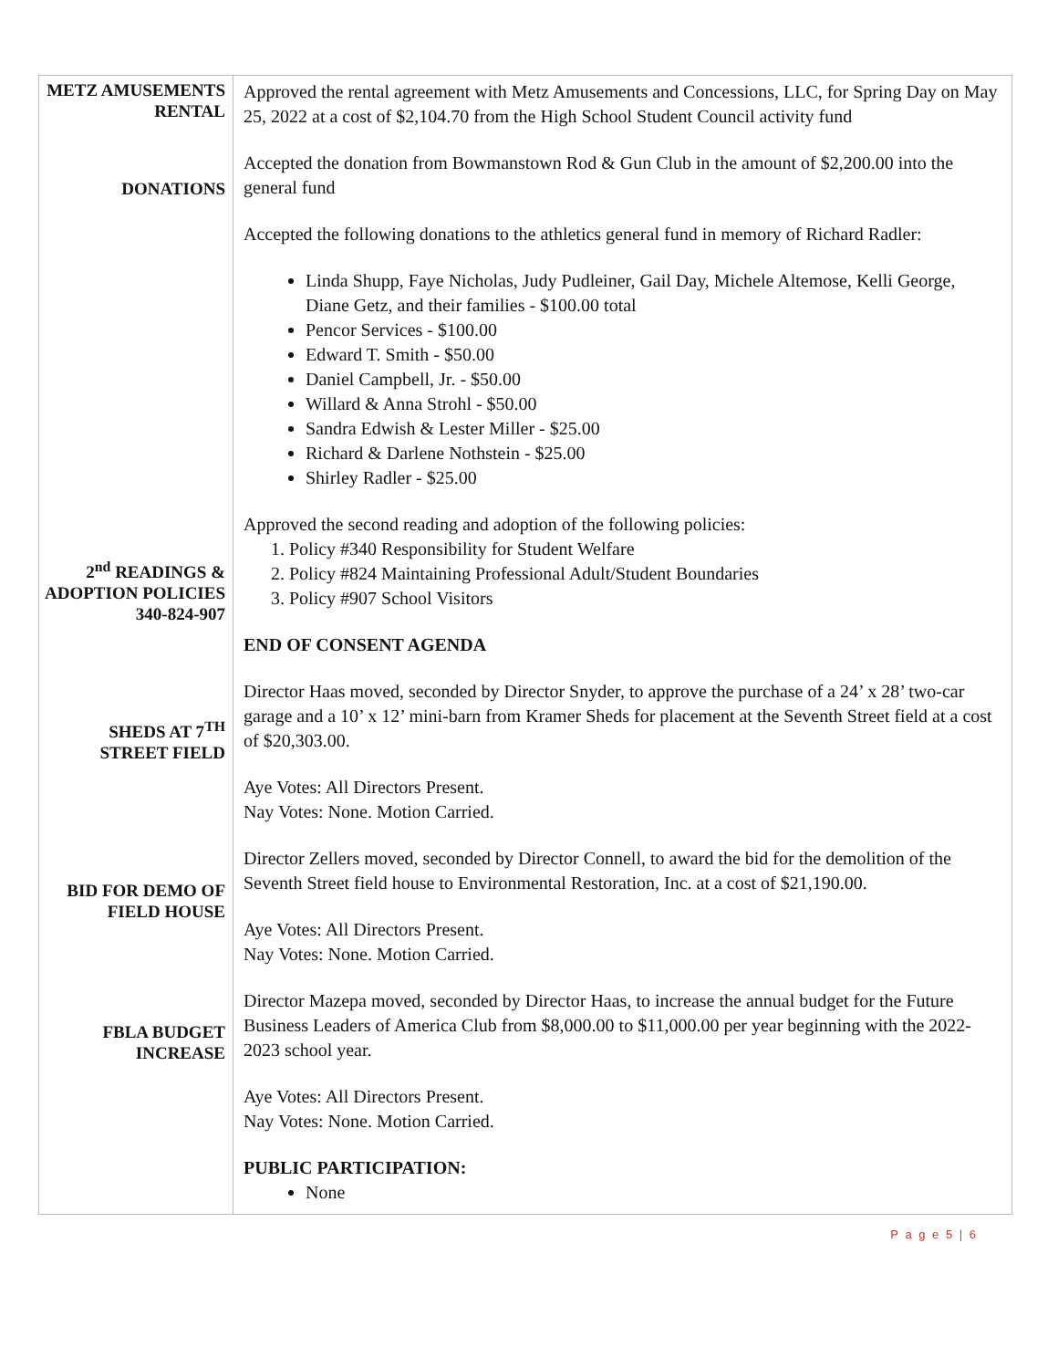| METZ AMUSEMENTS RENTAL DONATIONS 2<sup>nd</sup> READINGS & ADOPTION POLICIES 340-824-907 SHEDS AT 7<sup>TH</sup> STREET FIELD BID FOR DEMO OF FIELD HOUSE FBLA BUDGET INCREASE | Approved the rental agreement with Metz Amusements and Concessions, LLC, for Spring Day on May 25, 2022 at a cost of $2,104.70 from the High School Student Council activity fund Accepted the donation from Bowmanstown Rod & Gun Club in the amount of $2,200.00 into the general fund Accepted the following donations to the athletics general fund in memory of Richard Radler: Linda Shupp, Faye Nicholas, Judy Pudleiner, Gail Day, Michele Altemose, Kelli George, Diane Getz, and their families - $100.00 total Pencor Services - $100.00 Edward T. Smith - $50.00 Daniel Campbell, Jr. - $50.00 Willard & Anna Strohl - $50.00 Sandra Edwish & Lester Miller - $25.00 Richard & Darlene Nothstein - $25.00 Shirley Radler - $25.00 Approved the second reading and adoption of the following policies: 1. Policy #340 Responsibility for Student Welfare 2. Policy #824 Maintaining Professional Adult/Student Boundaries 3. Policy #907 School Visitors END OF CONSENT AGENDA Director Haas moved, seconded by Director Snyder, to approve the purchase of a 24’ x 28’ two-car garage and a 10’ x 12’ mini-barn from Kramer Sheds for placement at the Seventh Street field at a cost of $20,303.00. Aye Votes: All Directors Present. Nay Votes: None. Motion Carried. Director Zellers moved, seconded by Director Connell, to award the bid for the demolition of the Seventh Street field house to Environmental Restoration, Inc. at a cost of $21,190.00. Aye Votes: All Directors Present. Nay Votes: None. Motion Carried. Director Mazepa moved, seconded by Director Haas, to increase the annual budget for the Future Business Leaders of America Club from $8,000.00 to $11,000.00 per year beginning with the 2022-2023 school year. Aye Votes: All Directors Present. Nay Votes: None. Motion Carried. PUBLIC PARTICIPATION: None |
P a g e 5 | 6